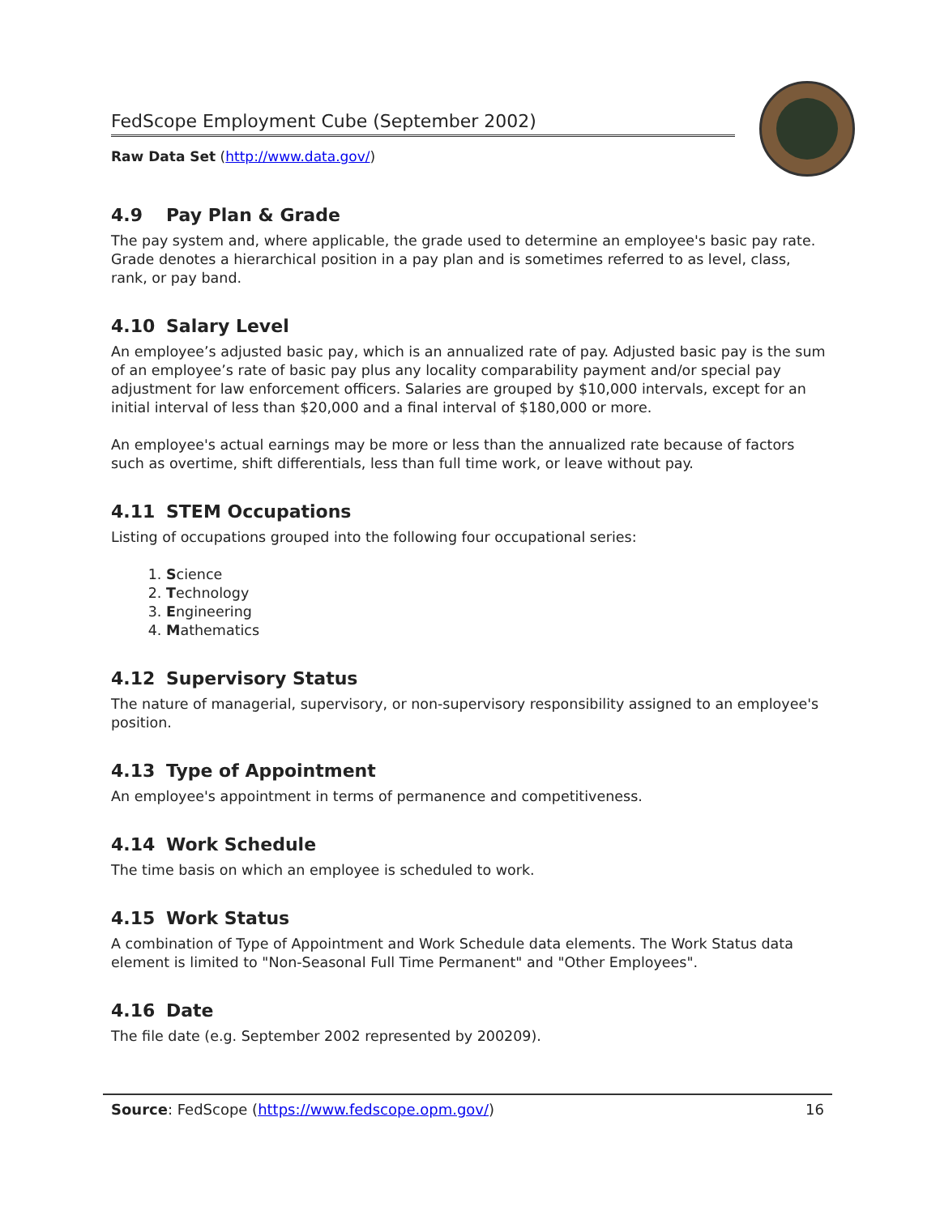FedScope Employment Cube (September 2002)
Raw Data Set (http://www.data.gov/)
4.9 Pay Plan & Grade
The pay system and, where applicable, the grade used to determine an employee's basic pay rate. Grade denotes a hierarchical position in a pay plan and is sometimes referred to as level, class, rank, or pay band.
4.10 Salary Level
An employee’s adjusted basic pay, which is an annualized rate of pay. Adjusted basic pay is the sum of an employee’s rate of basic pay plus any locality comparability payment and/or special pay adjustment for law enforcement officers. Salaries are grouped by $10,000 intervals, except for an initial interval of less than $20,000 and a final interval of $180,000 or more.
An employee's actual earnings may be more or less than the annualized rate because of factors such as overtime, shift differentials, less than full time work, or leave without pay.
4.11 STEM Occupations
Listing of occupations grouped into the following four occupational series:
1. Science
2. Technology
3. Engineering
4. Mathematics
4.12 Supervisory Status
The nature of managerial, supervisory, or non-supervisory responsibility assigned to an employee's position.
4.13 Type of Appointment
An employee's appointment in terms of permanence and competitiveness.
4.14 Work Schedule
The time basis on which an employee is scheduled to work.
4.15 Work Status
A combination of Type of Appointment and Work Schedule data elements. The Work Status data element is limited to "Non-Seasonal Full Time Permanent" and "Other Employees".
4.16 Date
The file date (e.g. September 2002 represented by 200209).
Source: FedScope (https://www.fedscope.opm.gov/) 16